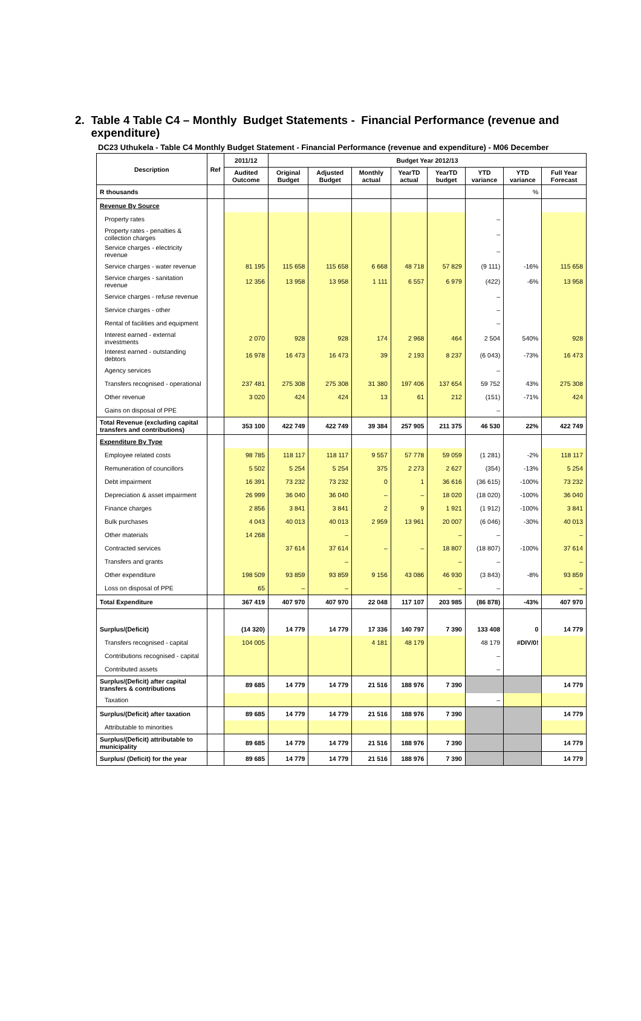2. Table 4 Table C4 – Monthly Budget Statements - Financial Performance (revenue and expenditure)
DC23 Uthukela - Table C4 Monthly Budget Statement - Financial Performance (revenue and expenditure) - M06 December
| Description | Ref | 2011/12 | Budget Year 2012/13 | | | | | | | |
| --- | --- | --- | --- | --- | --- | --- | --- | --- | --- | --- |
| | | Audited Outcome | Original Budget | Adjusted Budget | Monthly actual | YearTD actual | YearTD budget | YTD variance | YTD variance | Full Year Forecast |
| R thousands | | | | | | | | | % | |
| Revenue By Source | | | | | | | | | | |
| Property rates | | | | | | | | – | | |
| Property rates - penalties & collection charges | | | | | | | | – | | |
| Service charges - electricity revenue | | | | | | | | – | | |
| Service charges - water revenue | | 81 195 | 115 658 | 115 658 | 6 668 | 48 718 | 57 829 | (9 111) | -16% | 115 658 |
| Service charges - sanitation revenue | | 12 356 | 13 958 | 13 958 | 1 111 | 6 557 | 6 979 | (422) | -6% | 13 958 |
| Service charges - refuse revenue | | | | | | | | – | | |
| Service charges - other | | | | | | | | – | | |
| Rental of facilities and equipment | | | | | | | | – | | |
| Interest earned - external investments | | 2 070 | 928 | 928 | 174 | 2 968 | 464 | 2 504 | 540% | 928 |
| Interest earned - outstanding debtors | | 16 978 | 16 473 | 16 473 | 39 | 2 193 | 8 237 | (6 043) | -73% | 16 473 |
| Agency services | | | | | | | | – | | |
| Transfers recognised - operational | | 237 481 | 275 308 | 275 308 | 31 380 | 197 406 | 137 654 | 59 752 | 43% | 275 308 |
| Other revenue | | 3 020 | 424 | 424 | 13 | 61 | 212 | (151) | -71% | 424 |
| Gains on disposal of PPE | | | | | | | | – | | |
| Total Revenue (excluding capital transfers and contributions) | | 353 100 | 422 749 | 422 749 | 39 384 | 257 905 | 211 375 | 46 530 | 22% | 422 749 |
| Expenditure By Type | | | | | | | | | | |
| Employee related costs | | 98 785 | 118 117 | 118 117 | 9 557 | 57 778 | 59 059 | (1 281) | -2% | 118 117 |
| Remuneration of councillors | | 5 502 | 5 254 | 5 254 | 375 | 2 273 | 2 627 | (354) | -13% | 5 254 |
| Debt impairment | | 16 391 | 73 232 | 73 232 | 0 | 1 | 36 616 | (36 615) | -100% | 73 232 |
| Depreciation & asset impairment | | 26 999 | 36 040 | 36 040 | – | – | 18 020 | (18 020) | -100% | 36 040 |
| Finance charges | | 2 856 | 3 841 | 3 841 | 2 | 9 | 1 921 | (1 912) | -100% | 3 841 |
| Bulk purchases | | 4 043 | 40 013 | 40 013 | 2 959 | 13 961 | 20 007 | (6 046) | -30% | 40 013 |
| Other materials | | 14 268 | | – | | | – | – | | – |
| Contracted services | | | 37 614 | 37 614 | – | – | 18 807 | (18 807) | -100% | 37 614 |
| Transfers and grants | | | | – | | | – | – | | – |
| Other expenditure | | 198 509 | 93 859 | 93 859 | 9 156 | 43 086 | 46 930 | (3 843) | -8% | 93 859 |
| Loss on disposal of PPE | | 65 | – | – | | | – | – | | – |
| Total Expenditure | | 367 419 | 407 970 | 407 970 | 22 048 | 117 107 | 203 985 | (86 878) | -43% | 407 970 |
| Surplus/(Deficit) | | (14 320) | 14 779 | 14 779 | 17 336 | 140 797 | 7 390 | 133 408 | 0 | 14 779 |
| Transfers recognised - capital | | 104 005 | | | 4 181 | 48 179 | | 48 179 | #DIV/0! | |
| Contributions recognised - capital | | | | | | | | – | | |
| Contributed assets | | | | | | | | – | | |
| Surplus/(Deficit) after capital transfers & contributions | | 89 685 | 14 779 | 14 779 | 21 516 | 188 976 | 7 390 | | | 14 779 |
| Taxation | | | | | | | | – | | |
| Surplus/(Deficit) after taxation | | 89 685 | 14 779 | 14 779 | 21 516 | 188 976 | 7 390 | | | 14 779 |
| Attributable to minorities | | | | | | | | | | |
| Surplus/(Deficit) attributable to municipality | | 89 685 | 14 779 | 14 779 | 21 516 | 188 976 | 7 390 | | | 14 779 |
| Surplus/ (Deficit) for the year | | 89 685 | 14 779 | 14 779 | 21 516 | 188 976 | 7 390 | | | 14 779 |